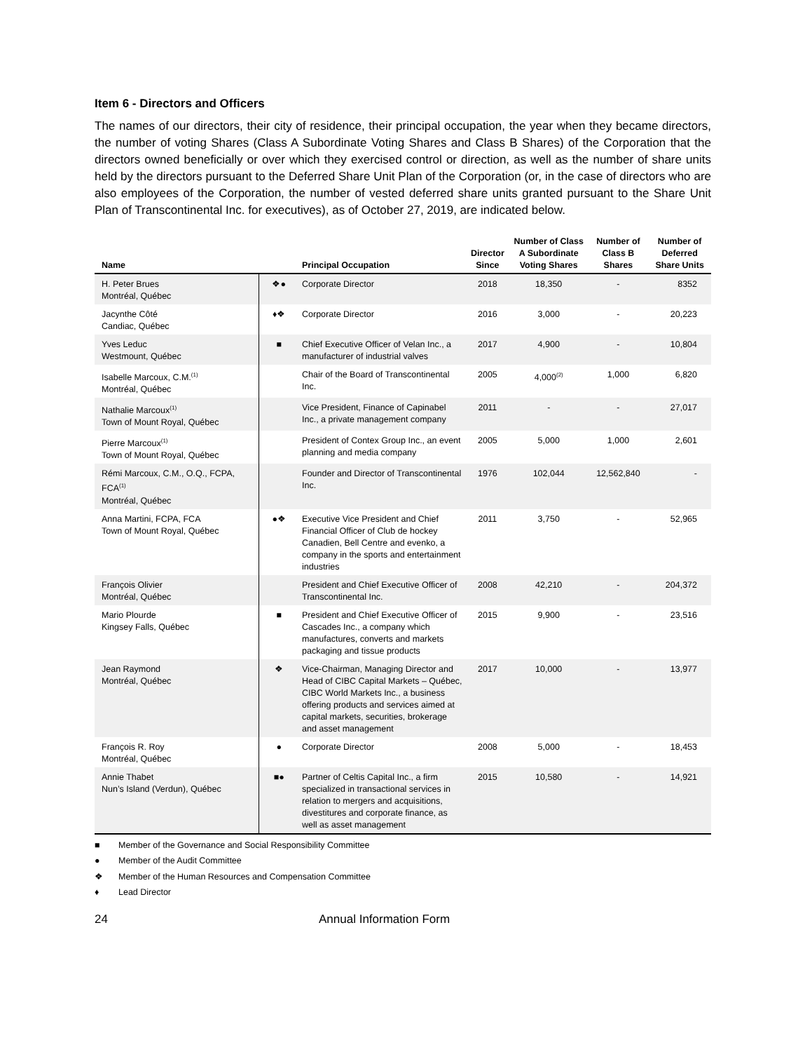Item 6 - Directors and Officers
The names of our directors, their city of residence, their principal occupation, the year when they became directors, the number of voting Shares (Class A Subordinate Voting Shares and Class B Shares) of the Corporation that the directors owned beneficially or over which they exercised control or direction, as well as the number of share units held by the directors pursuant to the Deferred Share Unit Plan of the Corporation (or, in the case of directors who are also employees of the Corporation, the number of vested deferred share units granted pursuant to the Share Unit Plan of Transcontinental Inc. for executives), as of October 27, 2019, are indicated below.
| Name | | Principal Occupation | Director Since | Number of Class A Subordinate Voting Shares | Number of Class B Shares | Number of Deferred Share Units |
| --- | --- | --- | --- | --- | --- | --- |
| H. Peter Brues Montréal, Québec | ❖● | Corporate Director | 2018 | 18,350 | - | 8352 |
| Jacynthe Côté Candiac, Québec | ♦❖ | Corporate Director | 2016 | 3,000 | - | 20,223 |
| Yves Leduc Westmount, Québec | ■ | Chief Executive Officer of Velan Inc., a manufacturer of industrial valves | 2017 | 4,900 | - | 10,804 |
| Isabelle Marcoux, C.M.<sup>(1)</sup> Montréal, Québec | | Chair of the Board of Transcontinental Inc. | 2005 | 4,000<sup>(2)</sup> | 1,000 | 6,820 |
| Nathalie Marcoux<sup>(1)</sup> Town of Mount Royal, Québec | | Vice President, Finance of Capinabel Inc., a private management company | 2011 | - | - | 27,017 |
| Pierre Marcoux<sup>(1)</sup> Town of Mount Royal, Québec | | President of Contex Group Inc., an event planning and media company | 2005 | 5,000 | 1,000 | 2,601 |
| Rémi Marcoux, C.M., O.Q., FCPA, FCA<sup>(1)</sup> Montréal, Québec | | Founder and Director of Transcontinental Inc. | 1976 | 102,044 | 12,562,840 | - |
| Anna Martini, FCPA, FCA Town of Mount Royal, Québec | ●❖ | Executive Vice President and Chief Financial Officer of Club de hockey Canadien, Bell Centre and evenko, a company in the sports and entertainment industries | 2011 | 3,750 | - | 52,965 |
| François Olivier Montréal, Québec | | President and Chief Executive Officer of Transcontinental Inc. | 2008 | 42,210 | - | 204,372 |
| Mario Plourde Kingsey Falls, Québec | ■ | President and Chief Executive Officer of Cascades Inc., a company which manufactures, converts and markets packaging and tissue products | 2015 | 9,900 | - | 23,516 |
| Jean Raymond Montréal, Québec | ❖ | Vice-Chairman, Managing Director and Head of CIBC Capital Markets – Québec, CIBC World Markets Inc., a business offering products and services aimed at capital markets, securities, brokerage and asset management | 2017 | 10,000 | - | 13,977 |
| François R. Roy Montréal, Québec | ● | Corporate Director | 2008 | 5,000 | - | 18,453 |
| Annie Thabet Nun’s Island (Verdun), Québec | ■● | Partner of Celtis Capital Inc., a firm specialized in transactional services in relation to mergers and acquisitions, divestitures and corporate finance, as well as asset management | 2015 | 10,580 | - | 14,921 |
■ Member of the Governance and Social Responsibility Committee
● Member of the Audit Committee
❖ Member of the Human Resources and Compensation Committee
♦ Lead Director
24 Annual Information Form